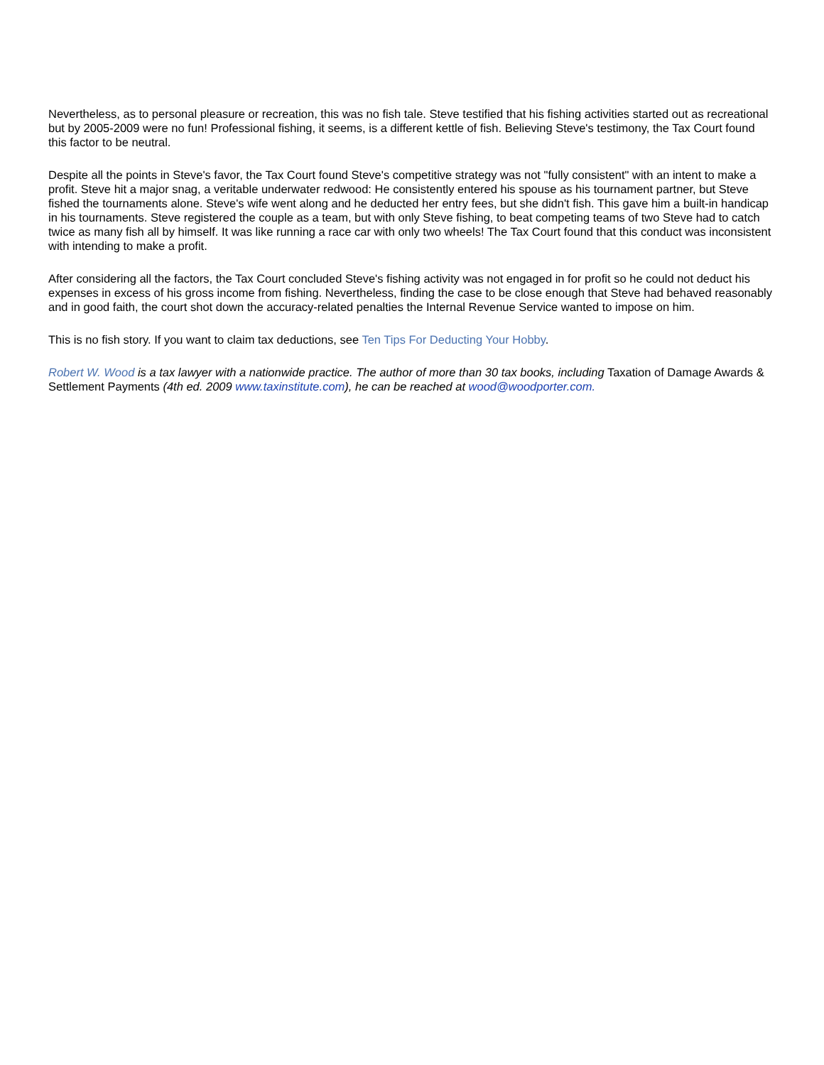Nevertheless, as to personal pleasure or recreation, this was no fish tale. Steve testified that his fishing activities started out as recreational but by 2005-2009 were no fun! Professional fishing, it seems, is a different kettle of fish. Believing Steve's testimony, the Tax Court found this factor to be neutral.
Despite all the points in Steve's favor, the Tax Court found Steve's competitive strategy was not "fully consistent" with an intent to make a profit. Steve hit a major snag, a veritable underwater redwood: He consistently entered his spouse as his tournament partner, but Steve fished the tournaments alone. Steve's wife went along and he deducted her entry fees, but she didn't fish. This gave him a built-in handicap in his tournaments. Steve registered the couple as a team, but with only Steve fishing, to beat competing teams of two Steve had to catch twice as many fish all by himself. It was like running a race car with only two wheels! The Tax Court found that this conduct was inconsistent with intending to make a profit.
After considering all the factors, the Tax Court concluded Steve's fishing activity was not engaged in for profit so he could not deduct his expenses in excess of his gross income from fishing. Nevertheless, finding the case to be close enough that Steve had behaved reasonably and in good faith, the court shot down the accuracy-related penalties the Internal Revenue Service wanted to impose on him.
This is no fish story. If you want to claim tax deductions, see Ten Tips For Deducting Your Hobby.
Robert W. Wood is a tax lawyer with a nationwide practice. The author of more than 30 tax books, including Taxation of Damage Awards & Settlement Payments (4th ed. 2009 www.taxinstitute.com), he can be reached at wood@woodporter.com.